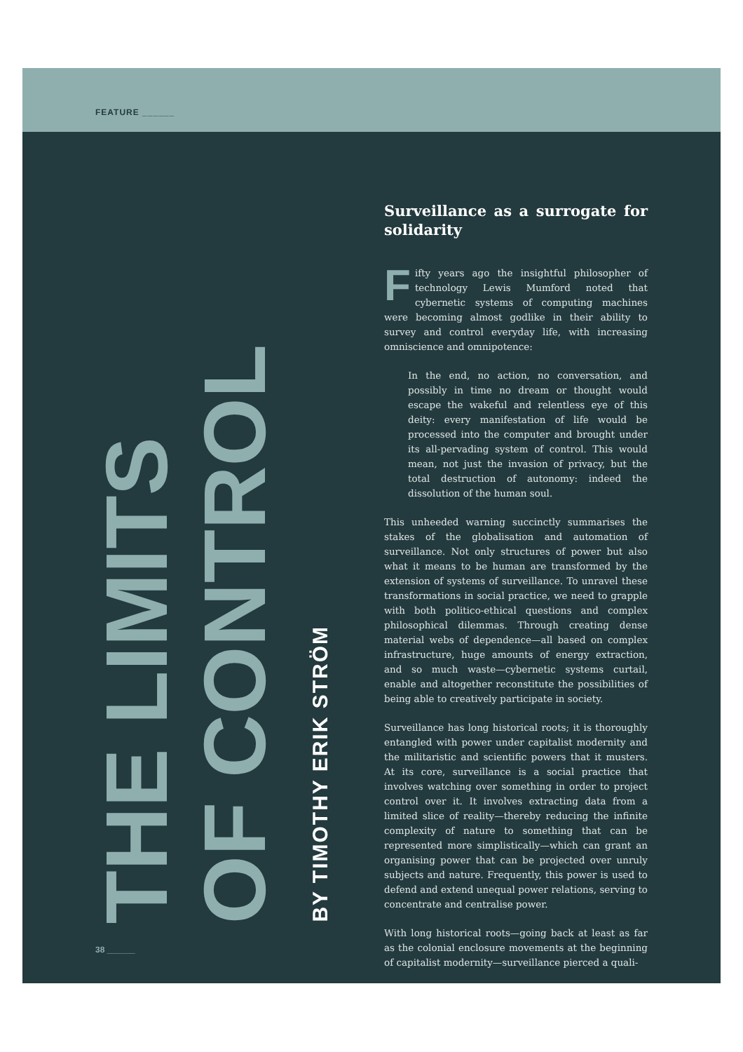FEATURE ______
THE LIMITS
OF CONTROL
BY TIMOTHY ERIK STRÖM
Surveillance as a surrogate for solidarity
Fifty years ago the insightful philosopher of technology Lewis Mumford noted that cybernetic systems of computing machines were becoming almost godlike in their ability to survey and control everyday life, with increasing omniscience and omnipotence:
In the end, no action, no conversation, and possibly in time no dream or thought would escape the wakeful and relentless eye of this deity: every manifestation of life would be processed into the computer and brought under its all-pervading system of control. This would mean, not just the invasion of privacy, but the total destruction of autonomy: indeed the dissolution of the human soul.
This unheeded warning succinctly summarises the stakes of the globalisation and automation of surveillance. Not only structures of power but also what it means to be human are transformed by the extension of systems of surveillance. To unravel these transformations in social practice, we need to grapple with both politico-ethical questions and complex philosophical dilemmas. Through creating dense material webs of dependence—all based on complex infrastructure, huge amounts of energy extraction, and so much waste—cybernetic systems curtail, enable and altogether reconstitute the possibilities of being able to creatively participate in society.
Surveillance has long historical roots; it is thoroughly entangled with power under capitalist modernity and the militaristic and scientific powers that it musters. At its core, surveillance is a social practice that involves watching over something in order to project control over it. It involves extracting data from a limited slice of reality—thereby reducing the infinite complexity of nature to something that can be represented more simplistically—which can grant an organising power that can be projected over unruly subjects and nature. Frequently, this power is used to defend and extend unequal power relations, serving to concentrate and centralise power.
With long historical roots—going back at least as far as the colonial enclosure movements at the beginning of capitalist modernity—surveillance pierced a quali-
38 ______